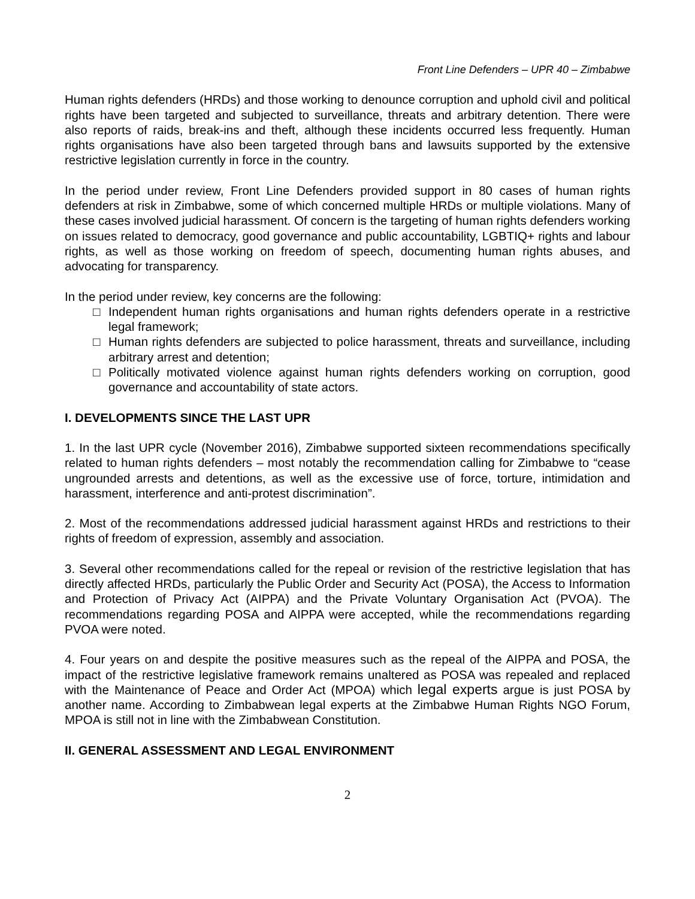Front Line Defenders – UPR 40 – Zimbabwe
Human rights defenders (HRDs) and those working to denounce corruption and uphold civil and political rights have been targeted and subjected to surveillance, threats and arbitrary detention. There were also reports of raids, break-ins and theft, although these incidents occurred less frequently. Human rights organisations have also been targeted through bans and lawsuits supported by the extensive restrictive legislation currently in force in the country.
In the period under review, Front Line Defenders provided support in 80 cases of human rights defenders at risk in Zimbabwe, some of which concerned multiple HRDs or multiple violations. Many of these cases involved judicial harassment. Of concern is the targeting of human rights defenders working on issues related to democracy, good governance and public accountability, LGBTIQ+ rights and labour rights, as well as those working on freedom of speech, documenting human rights abuses, and advocating for transparency.
In the period under review, key concerns are the following:
□ Independent human rights organisations and human rights defenders operate in a restrictive legal framework;
□ Human rights defenders are subjected to police harassment, threats and surveillance, including arbitrary arrest and detention;
□ Politically motivated violence against human rights defenders working on corruption, good governance and accountability of state actors.
I. DEVELOPMENTS SINCE THE LAST UPR
1. In the last UPR cycle (November 2016), Zimbabwe supported sixteen recommendations specifically related to human rights defenders – most notably the recommendation calling for Zimbabwe to “cease ungrounded arrests and detentions, as well as the excessive use of force, torture, intimidation and harassment, interference and anti-protest discrimination”.
2. Most of the recommendations addressed judicial harassment against HRDs and restrictions to their rights of freedom of expression, assembly and association.
3. Several other recommendations called for the repeal or revision of the restrictive legislation that has directly affected HRDs, particularly the Public Order and Security Act (POSA), the Access to Information and Protection of Privacy Act (AIPPA) and the Private Voluntary Organisation Act (PVOA). The recommendations regarding POSA and AIPPA were accepted, while the recommendations regarding PVOA were noted.
4. Four years on and despite the positive measures such as the repeal of the AIPPA and POSA, the impact of the restrictive legislative framework remains unaltered as POSA was repealed and replaced with the Maintenance of Peace and Order Act (MPOA) which legal experts argue is just POSA by another name. According to Zimbabwean legal experts at the Zimbabwe Human Rights NGO Forum, MPOA is still not in line with the Zimbabwean Constitution.
II. GENERAL ASSESSMENT AND LEGAL ENVIRONMENT
2